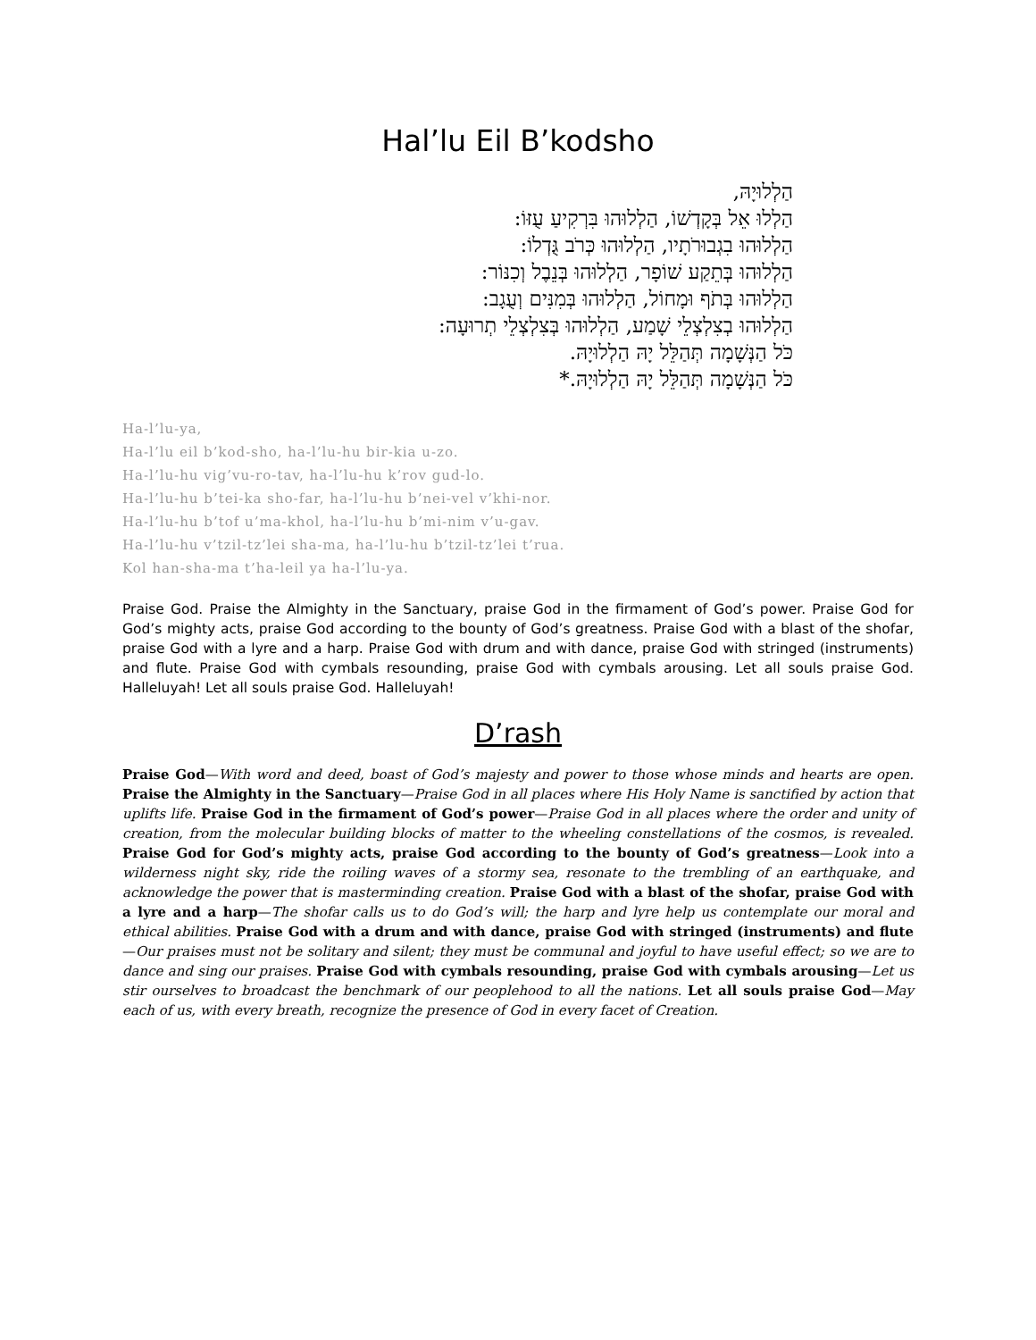Hal’lu Eil B’kodsho
הַלְלוּיָהּ,
הַלְלוּ אֵל בְּקָדְשׁוֹ, הַלְלוּהוּ בִּרְקִיעַ עֻזּוֹ:
הַלְלוּהוּ בִגְבוּרֹתָיו, הַלְלוּהוּ כְּרֹב גֻּדְלוֹ:
הַלְלוּהוּ בְּתֵקַע שׁוֹפָר, הַלְלוּהוּ בְּנֵבֶל וְכִנּוֹר:
הַלְלוּהוּ בְּתֹף וּמָחוֹל, הַלְלוּהוּ בְּמִנִּים וְעֻגָב:
הַלְלוּהוּ בְצִלְצְלֵי שָׁמַע, הַלְלוּהוּ בְּצִלְצְלֵי תְרוּעָה:
כֹּל הַנְּשָׁמָה תְּהַלֵּל יָהּ הַלְלוּיָהּ.
כֹּל הַנְּשָׁמָה תְּהַלֵּל יָהּ הַלְלוּיָהּ.*
Ha-l’lu-ya,
Ha-l’lu eil b’kod-sho, ha-l’lu-hu bir-kia u-zo.
Ha-l’lu-hu vig’vu-ro-tav, ha-l’lu-hu k’rov gud-lo.
Ha-l’lu-hu b’tei-ka sho-far, ha-l’lu-hu b’nei-vel v’khi-nor.
Ha-l’lu-hu b’tof u’ma-khol, ha-l’lu-hu b’mi-nim v’u-gav.
Ha-l’lu-hu v’tzil-tz’lei sha-ma, ha-l’lu-hu b’tzil-tz’lei t’rua.
Kol han-sha-ma t’ha-leil ya ha-l’lu-ya.
Praise God. Praise the Almighty in the Sanctuary, praise God in the firmament of God’s power. Praise God for God’s mighty acts, praise God according to the bounty of God’s greatness. Praise God with a blast of the shofar, praise God with a lyre and a harp. Praise God with drum and with dance, praise God with stringed (instruments) and flute. Praise God with cymbals resounding, praise God with cymbals arousing. Let all souls praise God. Halleluyah! Let all souls praise God. Halleluyah!
D’rash
Praise God—With word and deed, boast of God’s majesty and power to those whose minds and hearts are open. Praise the Almighty in the Sanctuary—Praise God in all places where His Holy Name is sanctified by action that uplifts life. Praise God in the firmament of God’s power—Praise God in all places where the order and unity of creation, from the molecular building blocks of matter to the wheeling constellations of the cosmos, is revealed. Praise God for God’s mighty acts, praise God according to the bounty of God’s greatness—Look into a wilderness night sky, ride the roiling waves of a stormy sea, resonate to the trembling of an earthquake, and acknowledge the power that is masterminding creation. Praise God with a blast of the shofar, praise God with a lyre and a harp—The shofar calls us to do God’s will; the harp and lyre help us contemplate our moral and ethical abilities. Praise God with a drum and with dance, praise God with stringed (instruments) and flute—Our praises must not be solitary and silent; they must be communal and joyful to have useful effect; so we are to dance and sing our praises. Praise God with cymbals resounding, praise God with cymbals arousing—Let us stir ourselves to broadcast the benchmark of our peoplehood to all the nations. Let all souls praise God—May each of us, with every breath, recognize the presence of God in every facet of Creation.